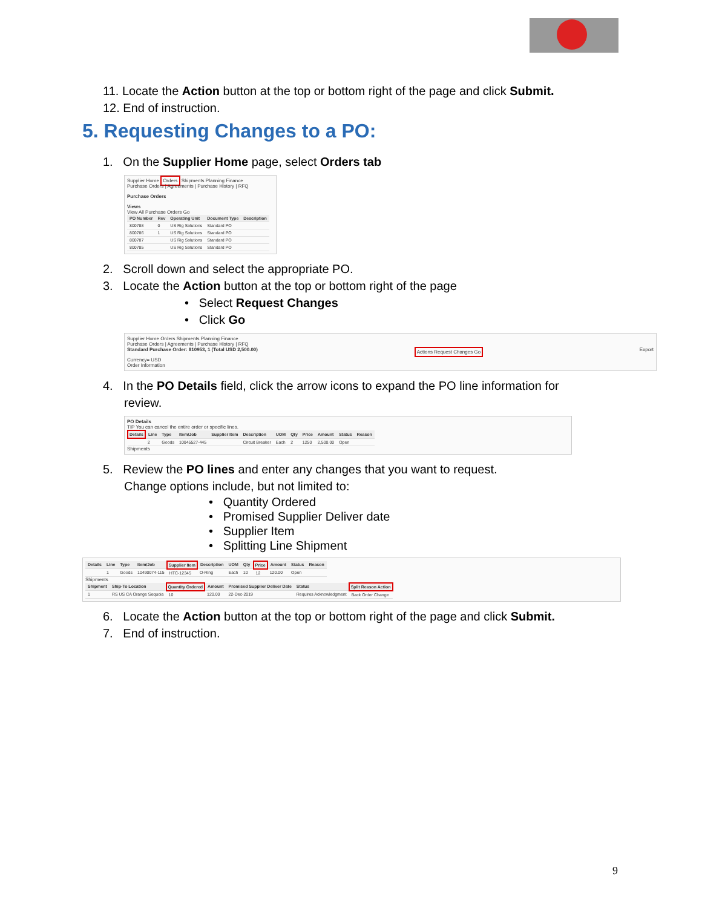11. Locate the Action button at the top or bottom right of the page and click Submit.
12. End of instruction.
5. Requesting Changes to a PO:
1. On the Supplier Home page, select Orders tab
Supplier Home Orders Shipments Planning Finance
Purchase Orders | Agreements | Purchase History | RFQ
Purchase Orders
Views
View All Purchase Orders Go
| PO Number | Rev | Operating Unit | Document Type | Description |
| --- | --- | --- | --- | --- |
| 800788 | 0 | US Rig Solutions | Standard PO | |
| 800786 | 1 | US Rig Solutions | Standard PO | |
| 800787 | | US Rig Solutions | Standard PO | |
| 800785 | | US Rig Solutions | Standard PO | |
2. Scroll down and select the appropriate PO.
3. Locate the Action button at the top or bottom right of the page
• Select Request Changes
• Click Go
Supplier Home Orders Shipments Planning Finance
Purchase Orders | Agreements | Purchase History | RFQ
Standard Purchase Order: 810953, 1 (Total USD 2,500.00) Actions Request Changes Go Export
Currency= USD
Order Information
4. In the PO Details field, click the arrow icons to expand the PO line information for
review.
PO Details
TIP You can cancel the entire order or specific lines.
| Details | Line | Type | Item/Job | Supplier Item | Description | UOM | Qty | Price | Amount | Status | Reason |
| --- | --- | --- | --- | --- | --- | --- | --- | --- | --- | --- | --- |
| | 2 | Goods | 10045527-445 | | Circuit Breaker | Each | 2 | 1250 | 2,500.00 | Open | |
Shipments
5. Review the PO lines and enter any changes that you want to request.
Change options include, but not limited to:
• Quantity Ordered
• Promised Supplier Deliver date
• Supplier Item
• Splitting Line Shipment
| Details | Line | Type | Item/Job | Supplier Item | Description | UOM | Qty | Price | Amount | Status | Reason |
| --- | --- | --- | --- | --- | --- | --- | --- | --- | --- | --- | --- |
| | 1 | Goods | 10490074-115 | HTC-12345 | O-Ring | Each | 10 | 12 | 120.00 | Open | |
Shipments
| Shipment | Ship-To Location | Quantity Ordered | Amount | Promised Supplier Deliver Date | Status | Split Reason Action |
| --- | --- | --- | --- | --- | --- | --- |
| 1 | RS US CA Orange Sequoia | 10 | 120.00 | 22-Dec-2019 | Requires Acknowledgment | Back Order Change |
6. Locate the Action button at the top or bottom right of the page and click Submit.
7. End of instruction.
9